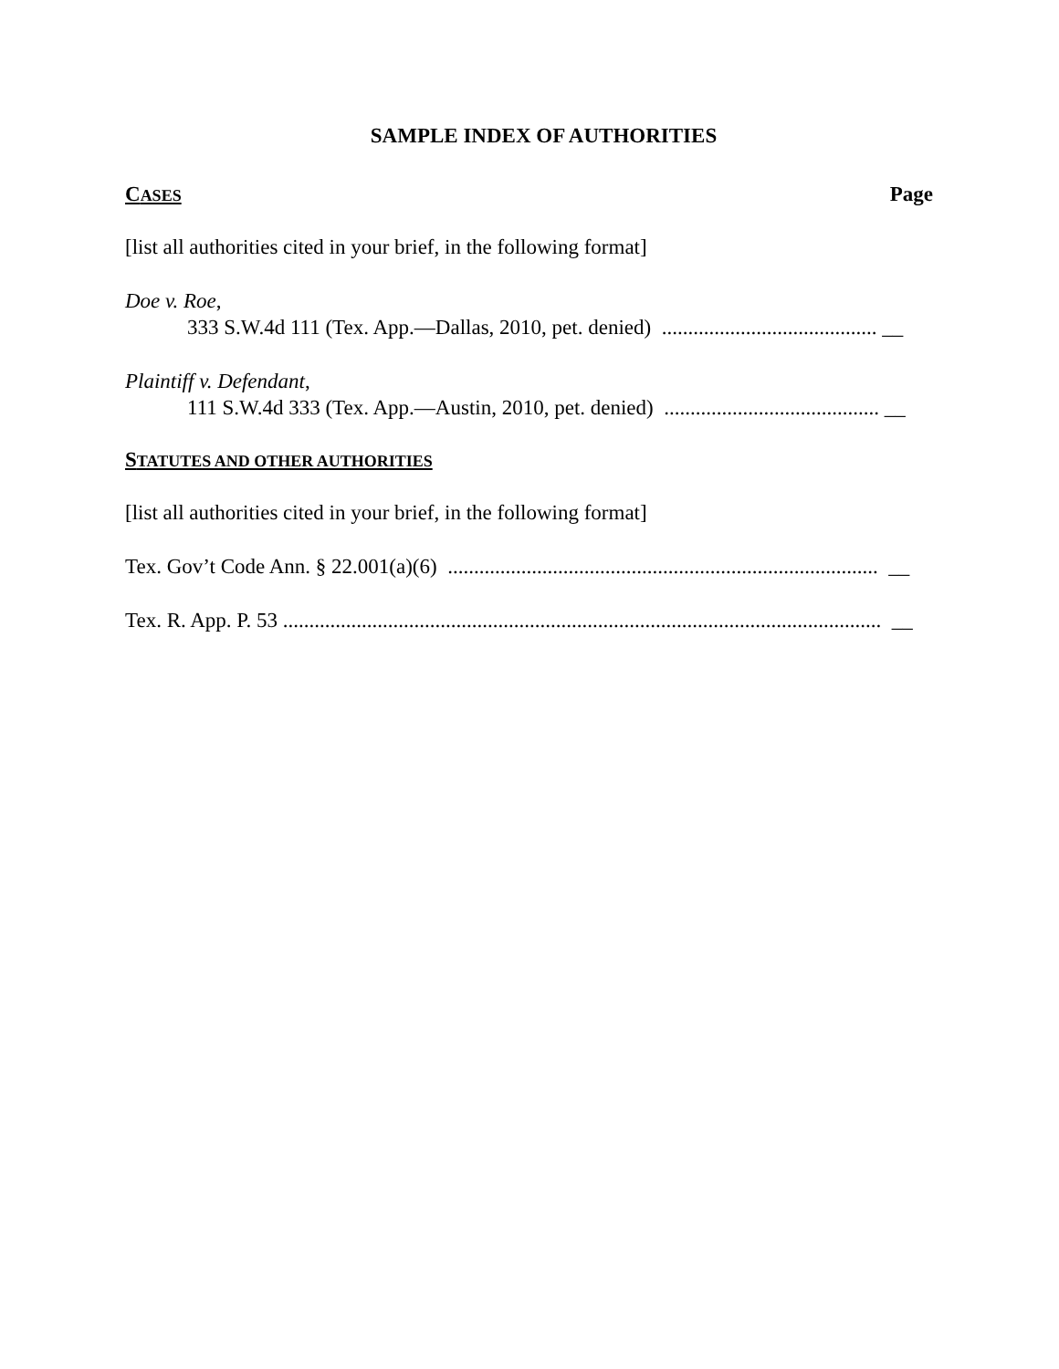SAMPLE INDEX OF AUTHORITIES
CASES Page
[list all authorities cited in your brief, in the following format]
Doe v. Roe,
333 S.W.4d 111 (Tex. App.—Dallas, 2010, pet. denied) ......................................... __
Plaintiff v. Defendant,
111 S.W.4d 333 (Tex. App.—Austin, 2010, pet. denied) ......................................... __
STATUTES AND OTHER AUTHORITIES
[list all authorities cited in your brief, in the following format]
Tex. Gov’t Code Ann. § 22.001(a)(6) .................................................................................. __
Tex. R. App. P. 53 .................................................................................................................. __